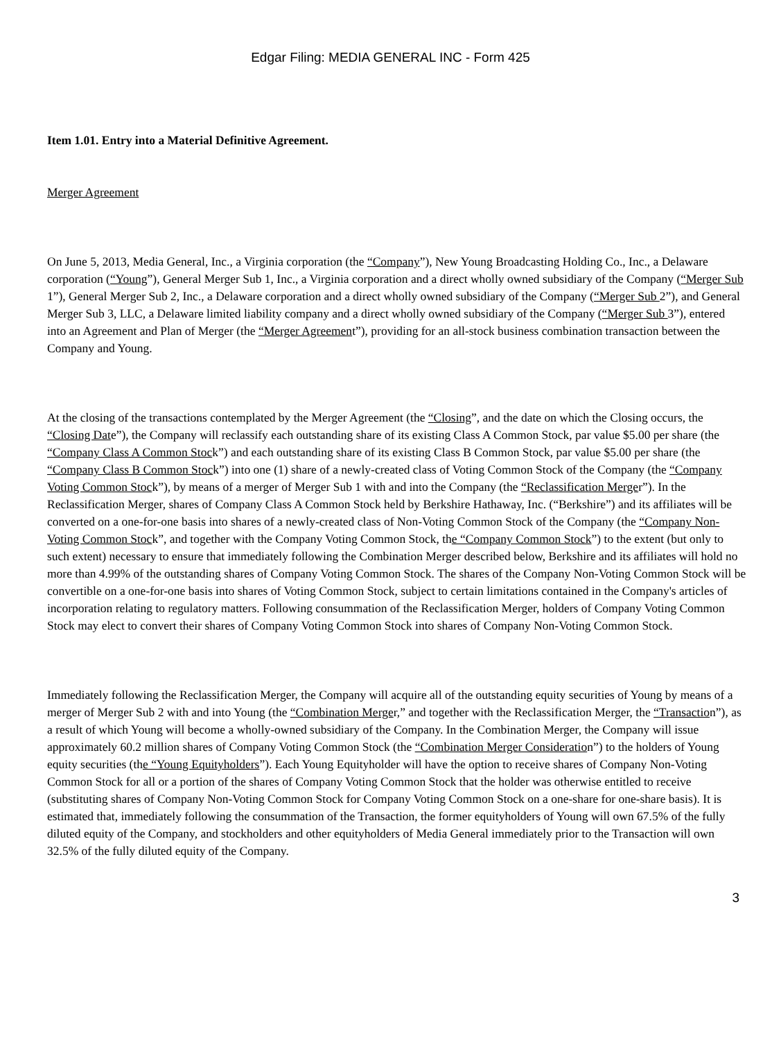Edgar Filing: MEDIA GENERAL INC - Form 425
Item 1.01. Entry into a Material Definitive Agreement.
Merger Agreement
On June 5, 2013, Media General, Inc., a Virginia corporation (the “Company”), New Young Broadcasting Holding Co., Inc., a Delaware corporation (“Young”), General Merger Sub 1, Inc., a Virginia corporation and a direct wholly owned subsidiary of the Company (“Merger Sub 1”), General Merger Sub 2, Inc., a Delaware corporation and a direct wholly owned subsidiary of the Company (“Merger Sub 2”), and General Merger Sub 3, LLC, a Delaware limited liability company and a direct wholly owned subsidiary of the Company (“Merger Sub 3”), entered into an Agreement and Plan of Merger (the “Merger Agreement”), providing for an all-stock business combination transaction between the Company and Young.
At the closing of the transactions contemplated by the Merger Agreement (the “Closing”, and the date on which the Closing occurs, the “Closing Date”), the Company will reclassify each outstanding share of its existing Class A Common Stock, par value $5.00 per share (the “Company Class A Common Stock”) and each outstanding share of its existing Class B Common Stock, par value $5.00 per share (the “Company Class B Common Stock”) into one (1) share of a newly-created class of Voting Common Stock of the Company (the “Company Voting Common Stock”), by means of a merger of Merger Sub 1 with and into the Company (the “Reclassification Merger”). In the Reclassification Merger, shares of Company Class A Common Stock held by Berkshire Hathaway, Inc. (“Berkshire”) and its affiliates will be converted on a one-for-one basis into shares of a newly-created class of Non-Voting Common Stock of the Company (the “Company Non-Voting Common Stock”, and together with the Company Voting Common Stock, the “Company Common Stock”) to the extent (but only to such extent) necessary to ensure that immediately following the Combination Merger described below, Berkshire and its affiliates will hold no more than 4.99% of the outstanding shares of Company Voting Common Stock. The shares of the Company Non-Voting Common Stock will be convertible on a one-for-one basis into shares of Voting Common Stock, subject to certain limitations contained in the Company's articles of incorporation relating to regulatory matters. Following consummation of the Reclassification Merger, holders of Company Voting Common Stock may elect to convert their shares of Company Voting Common Stock into shares of Company Non-Voting Common Stock.
Immediately following the Reclassification Merger, the Company will acquire all of the outstanding equity securities of Young by means of a merger of Merger Sub 2 with and into Young (the “Combination Merger,” and together with the Reclassification Merger, the “Transaction”), as a result of which Young will become a wholly-owned subsidiary of the Company. In the Combination Merger, the Company will issue approximately 60.2 million shares of Company Voting Common Stock (the “Combination Merger Consideration”) to the holders of Young equity securities (the “Young Equityholders”). Each Young Equityholder will have the option to receive shares of Company Non-Voting Common Stock for all or a portion of the shares of Company Voting Common Stock that the holder was otherwise entitled to receive (substituting shares of Company Non-Voting Common Stock for Company Voting Common Stock on a one-share for one-share basis). It is estimated that, immediately following the consummation of the Transaction, the former equityholders of Young will own 67.5% of the fully diluted equity of the Company, and stockholders and other equityholders of Media General immediately prior to the Transaction will own 32.5% of the fully diluted equity of the Company.
3